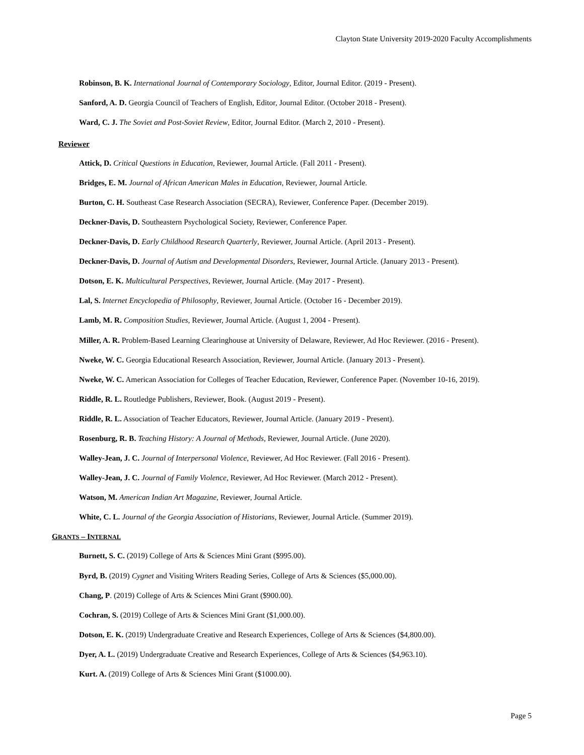Clayton State University 2019-2020 Faculty Accomplishments
Robinson, B. K. International Journal of Contemporary Sociology, Editor, Journal Editor. (2019 - Present).
Sanford, A. D. Georgia Council of Teachers of English, Editor, Journal Editor. (October 2018 - Present).
Ward, C. J. The Soviet and Post-Soviet Review, Editor, Journal Editor. (March 2, 2010 - Present).
Reviewer
Attick, D. Critical Questions in Education, Reviewer, Journal Article. (Fall 2011 - Present).
Bridges, E. M. Journal of African American Males in Education, Reviewer, Journal Article.
Burton, C. H. Southeast Case Research Association (SECRA), Reviewer, Conference Paper. (December 2019).
Deckner-Davis, D. Southeastern Psychological Society, Reviewer, Conference Paper.
Deckner-Davis, D. Early Childhood Research Quarterly, Reviewer, Journal Article. (April 2013 - Present).
Deckner-Davis, D. Journal of Autism and Developmental Disorders, Reviewer, Journal Article. (January 2013 - Present).
Dotson, E. K. Multicultural Perspectives, Reviewer, Journal Article. (May 2017 - Present).
Lal, S. Internet Encyclopedia of Philosophy, Reviewer, Journal Article. (October 16 - December 2019).
Lamb, M. R. Composition Studies, Reviewer, Journal Article. (August 1, 2004 - Present).
Miller, A. R. Problem-Based Learning Clearinghouse at University of Delaware, Reviewer, Ad Hoc Reviewer. (2016 - Present).
Nweke, W. C. Georgia Educational Research Association, Reviewer, Journal Article. (January 2013 - Present).
Nweke, W. C. American Association for Colleges of Teacher Education, Reviewer, Conference Paper. (November 10-16, 2019).
Riddle, R. L. Routledge Publishers, Reviewer, Book. (August 2019 - Present).
Riddle, R. L. Association of Teacher Educators, Reviewer, Journal Article. (January 2019 - Present).
Rosenburg, R. B. Teaching History: A Journal of Methods, Reviewer, Journal Article. (June 2020).
Walley-Jean, J. C. Journal of Interpersonal Violence, Reviewer, Ad Hoc Reviewer. (Fall 2016 - Present).
Walley-Jean, J. C. Journal of Family Violence, Reviewer, Ad Hoc Reviewer. (March 2012 - Present).
Watson, M. American Indian Art Magazine, Reviewer, Journal Article.
White, C. L. Journal of the Georgia Association of Historians, Reviewer, Journal Article. (Summer 2019).
GRANTS – INTERNAL
Burnett, S. C. (2019) College of Arts & Sciences Mini Grant ($995.00).
Byrd, B. (2019) Cygnet and Visiting Writers Reading Series, College of Arts & Sciences ($5,000.00).
Chang, P. (2019) College of Arts & Sciences Mini Grant ($900.00).
Cochran, S. (2019) College of Arts & Sciences Mini Grant ($1,000.00).
Dotson, E. K. (2019) Undergraduate Creative and Research Experiences, College of Arts & Sciences ($4,800.00).
Dyer, A. L. (2019) Undergraduate Creative and Research Experiences, College of Arts & Sciences ($4,963.10).
Kurt. A. (2019) College of Arts & Sciences Mini Grant ($1000.00).
Page 5